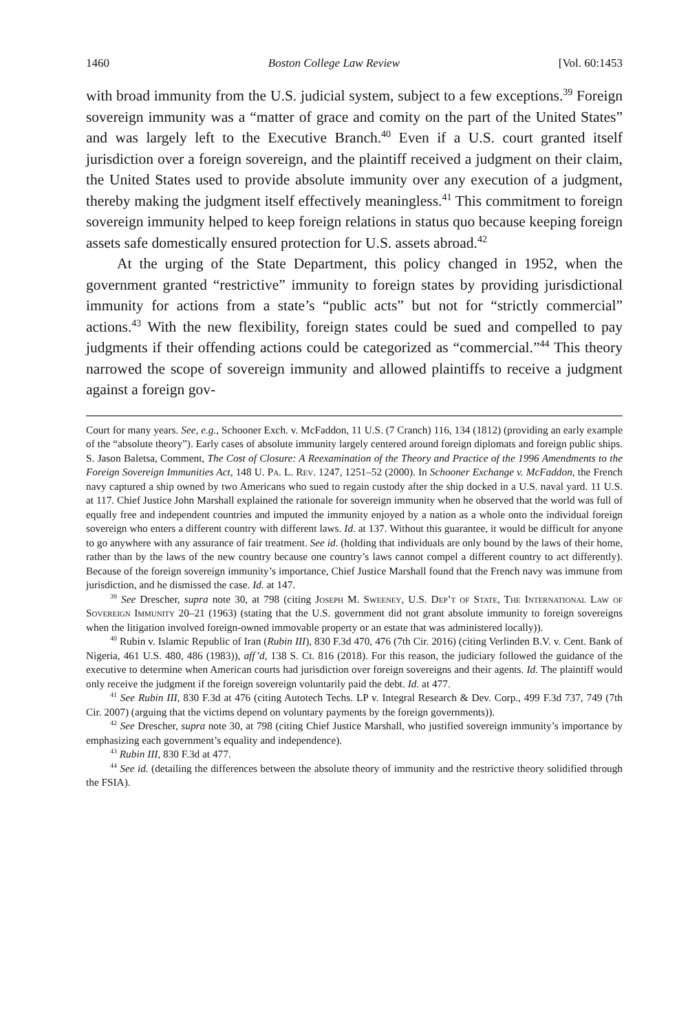1460 Boston College Law Review [Vol. 60:1453
with broad immunity from the U.S. judicial system, subject to a few exceptions.<sup>39</sup> Foreign sovereign immunity was a “matter of grace and comity on the part of the United States” and was largely left to the Executive Branch.<sup>40</sup> Even if a U.S. court granted itself jurisdiction over a foreign sovereign, and the plaintiff received a judgment on their claim, the United States used to provide absolute immunity over any execution of a judgment, thereby making the judgment itself effectively meaningless.<sup>41</sup> This commitment to foreign sovereign immunity helped to keep foreign relations in status quo because keeping foreign assets safe domestically ensured protection for U.S. assets abroad.<sup>42</sup>
At the urging of the State Department, this policy changed in 1952, when the government granted “restrictive” immunity to foreign states by providing jurisdictional immunity for actions from a state’s “public acts” but not for “strictly commercial” actions.<sup>43</sup> With the new flexibility, foreign states could be sued and compelled to pay judgments if their offending actions could be categorized as “commercial.”<sup>44</sup> This theory narrowed the scope of sovereign immunity and allowed plaintiffs to receive a judgment against a foreign gov-
Court for many years. See, e.g., Schooner Exch. v. McFaddon, 11 U.S. (7 Cranch) 116, 134 (1812) (providing an early example of the “absolute theory”). Early cases of absolute immunity largely centered around foreign diplomats and foreign public ships. S. Jason Baletsa, Comment, The Cost of Closure: A Reexamination of the Theory and Practice of the 1996 Amendments to the Foreign Sovereign Immunities Act, 148 U. Pa. L. Rev. 1247, 1251–52 (2000). In Schooner Exchange v. McFaddon, the French navy captured a ship owned by two Americans who sued to regain custody after the ship docked in a U.S. naval yard. 11 U.S. at 117. Chief Justice John Marshall explained the rationale for sovereign immunity when he observed that the world was full of equally free and independent countries and imputed the immunity enjoyed by a nation as a whole onto the individual foreign sovereign who enters a different country with different laws. Id. at 137. Without this guarantee, it would be difficult for anyone to go anywhere with any assurance of fair treatment. See id. (holding that individuals are only bound by the laws of their home, rather than by the laws of the new country because one country’s laws cannot compel a different country to act differently). Because of the foreign sovereign immunity’s importance, Chief Justice Marshall found that the French navy was immune from jurisdiction, and he dismissed the case. Id. at 147.
<sup>39</sup> See Drescher, supra note 30, at 798 (citing Joseph M. Sweeney, U.S. Dep’t of State, The International Law of Sovereign Immunity 20–21 (1963) (stating that the U.S. government did not grant absolute immunity to foreign sovereigns when the litigation involved foreign-owned immovable property or an estate that was administered locally)).
<sup>40</sup> Rubin v. Islamic Republic of Iran (Rubin III), 830 F.3d 470, 476 (7th Cir. 2016) (citing Verlinden B.V. v. Cent. Bank of Nigeria, 461 U.S. 480, 486 (1983)), aff’d, 138 S. Ct. 816 (2018). For this reason, the judiciary followed the guidance of the executive to determine when American courts had jurisdiction over foreign sovereigns and their agents. Id. The plaintiff would only receive the judgment if the foreign sovereign voluntarily paid the debt. Id. at 477.
<sup>41</sup> See Rubin III, 830 F.3d at 476 (citing Autotech Techs. LP v. Integral Research & Dev. Corp., 499 F.3d 737, 749 (7th Cir. 2007) (arguing that the victims depend on voluntary payments by the foreign governments)).
<sup>42</sup> See Drescher, supra note 30, at 798 (citing Chief Justice Marshall, who justified sovereign immunity’s importance by emphasizing each government’s equality and independence).
<sup>43</sup> Rubin III, 830 F.3d at 477.
<sup>44</sup> See id. (detailing the differences between the absolute theory of immunity and the restrictive theory solidified through the FSIA).